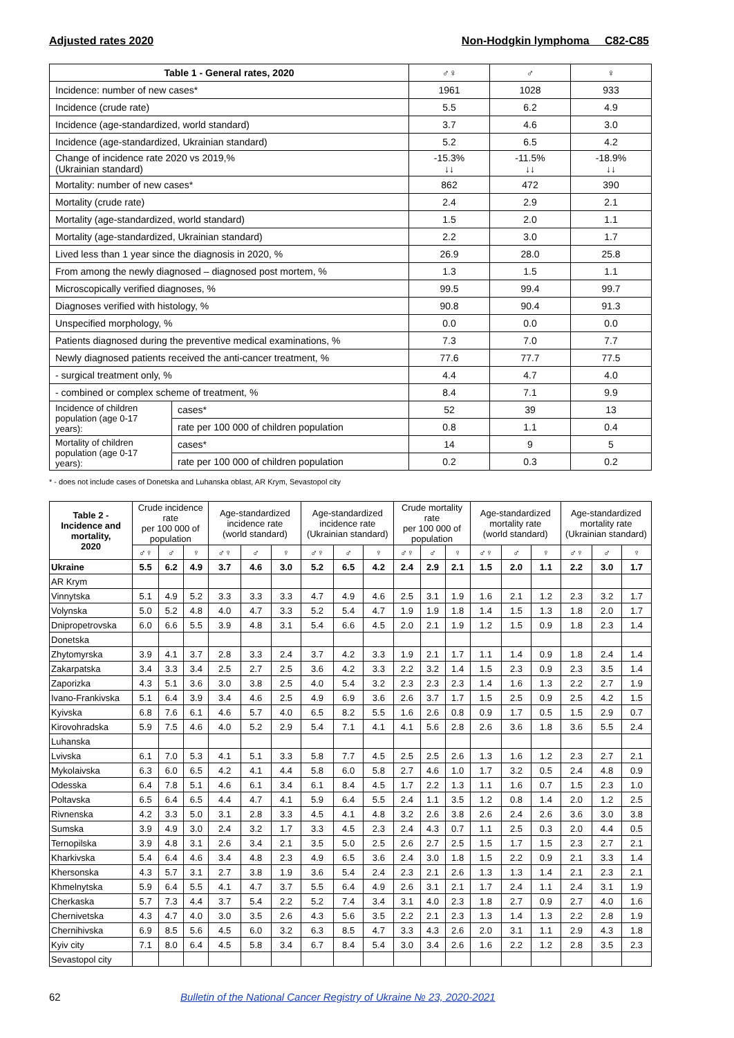Adjusted rates 2020 Non-Hodgkin lymphoma C82-C85
| Table 1 - General rates, 2020 | | ♂♀ | ♂ | ♀ |
| --- | --- | --- | --- | --- |
| Incidence: number of new cases* | | 1961 | 1028 | 933 |
| Incidence (crude rate) | | 5.5 | 6.2 | 4.9 |
| Incidence (age-standardized, world standard) | | 3.7 | 4.6 | 3.0 |
| Incidence (age-standardized, Ukrainian standard) | | 5.2 | 6.5 | 4.2 |
| Change of incidence rate 2020 vs 2019,% (Ukrainian standard) | | -15.3% ↓↓ | -11.5% ↓↓ | -18.9% ↓↓ |
| Mortality: number of new cases* | | 862 | 472 | 390 |
| Mortality (crude rate) | | 2.4 | 2.9 | 2.1 |
| Mortality (age-standardized, world standard) | | 1.5 | 2.0 | 1.1 |
| Mortality (age-standardized, Ukrainian standard) | | 2.2 | 3.0 | 1.7 |
| Lived less than 1 year since the diagnosis in 2020, % | | 26.9 | 28.0 | 25.8 |
| From among the newly diagnosed – diagnosed post mortem, % | | 1.3 | 1.5 | 1.1 |
| Microscopically verified diagnoses, % | | 99.5 | 99.4 | 99.7 |
| Diagnoses verified with histology, % | | 90.8 | 90.4 | 91.3 |
| Unspecified morphology, % | | 0.0 | 0.0 | 0.0 |
| Patients diagnosed during the preventive medical examinations, % | | 7.3 | 7.0 | 7.7 |
| Newly diagnosed patients received the anti-cancer treatment, % | | 77.6 | 77.7 | 77.5 |
| - surgical treatment only, % | | 4.4 | 4.7 | 4.0 |
| - combined or complex scheme of treatment, % | | 8.4 | 7.1 | 9.9 |
| Incidence of children population (age 0-17 years): | cases* | 52 | 39 | 13 |
| | rate per 100 000 of children population | 0.8 | 1.1 | 0.4 |
| Mortality of children population (age 0-17 years): | cases* | 14 | 9 | 5 |
| | rate per 100 000 of children population | 0.2 | 0.3 | 0.2 |
* - does not include cases of Donetska and Luhanska oblast, AR Krym, Sevastopol city
| Table 2 - Incidence and mortality, 2020 | Crude incidence rate per 100 000 of population | | | Age-standardized incidence rate (world standard) | | | Age-standardized incidence rate (Ukrainian standard) | | | Crude mortality rate per 100 000 of population | | | Age-standardized mortality rate (world standard) | | | Age-standardized mortality rate (Ukrainian standard) | | |
| --- | --- | --- | --- | --- | --- | --- | --- | --- | --- | --- | --- | --- | --- | --- | --- | --- | --- | --- |
| | ♂♀ | ♂ | ♀ | ♂♀ | ♂ | ♀ | ♂♀ | ♂ | ♀ | ♂♀ | ♂ | ♀ | ♂♀ | ♂ | ♀ | ♂♀ | ♂ | ♀ |
| Ukraine | 5.5 | 6.2 | 4.9 | 3.7 | 4.6 | 3.0 | 5.2 | 6.5 | 4.2 | 2.4 | 2.9 | 2.1 | 1.5 | 2.0 | 1.1 | 2.2 | 3.0 | 1.7 |
| AR Krym | | | | | | | | | | | | | | | | | | |
| Vinnytska | 5.1 | 4.9 | 5.2 | 3.3 | 3.3 | 3.3 | 4.7 | 4.9 | 4.6 | 2.5 | 3.1 | 1.9 | 1.6 | 2.1 | 1.2 | 2.3 | 3.2 | 1.7 |
| Volynska | 5.0 | 5.2 | 4.8 | 4.0 | 4.7 | 3.3 | 5.2 | 5.4 | 4.7 | 1.9 | 1.9 | 1.8 | 1.4 | 1.5 | 1.3 | 1.8 | 2.0 | 1.7 |
| Dnipropetrovska | 6.0 | 6.6 | 5.5 | 3.9 | 4.8 | 3.1 | 5.4 | 6.6 | 4.5 | 2.0 | 2.1 | 1.9 | 1.2 | 1.5 | 0.9 | 1.8 | 2.3 | 1.4 |
| Donetska | | | | | | | | | | | | | | | | | | |
| Zhytomyrska | 3.9 | 4.1 | 3.7 | 2.8 | 3.3 | 2.4 | 3.7 | 4.2 | 3.3 | 1.9 | 2.1 | 1.7 | 1.1 | 1.4 | 0.9 | 1.8 | 2.4 | 1.4 |
| Zakarpatska | 3.4 | 3.3 | 3.4 | 2.5 | 2.7 | 2.5 | 3.6 | 4.2 | 3.3 | 2.2 | 3.2 | 1.4 | 1.5 | 2.3 | 0.9 | 2.3 | 3.5 | 1.4 |
| Zaporizka | 4.3 | 5.1 | 3.6 | 3.0 | 3.8 | 2.5 | 4.0 | 5.4 | 3.2 | 2.3 | 2.3 | 2.3 | 1.4 | 1.6 | 1.3 | 2.2 | 2.7 | 1.9 |
| Ivano-Frankivska | 5.1 | 6.4 | 3.9 | 3.4 | 4.6 | 2.5 | 4.9 | 6.9 | 3.6 | 2.6 | 3.7 | 1.7 | 1.5 | 2.5 | 0.9 | 2.5 | 4.2 | 1.5 |
| Kyivska | 6.8 | 7.6 | 6.1 | 4.6 | 5.7 | 4.0 | 6.5 | 8.2 | 5.5 | 1.6 | 2.6 | 0.8 | 0.9 | 1.7 | 0.5 | 1.5 | 2.9 | 0.7 |
| Kirovohradska | 5.9 | 7.5 | 4.6 | 4.0 | 5.2 | 2.9 | 5.4 | 7.1 | 4.1 | 4.1 | 5.6 | 2.8 | 2.6 | 3.6 | 1.8 | 3.6 | 5.5 | 2.4 |
| Luhanska | | | | | | | | | | | | | | | | | | |
| Lvivska | 6.1 | 7.0 | 5.3 | 4.1 | 5.1 | 3.3 | 5.8 | 7.7 | 4.5 | 2.5 | 2.5 | 2.6 | 1.3 | 1.6 | 1.2 | 2.3 | 2.7 | 2.1 |
| Mykolaivska | 6.3 | 6.0 | 6.5 | 4.2 | 4.1 | 4.4 | 5.8 | 6.0 | 5.8 | 2.7 | 4.6 | 1.0 | 1.7 | 3.2 | 0.5 | 2.4 | 4.8 | 0.9 |
| Odesska | 6.4 | 7.8 | 5.1 | 4.6 | 6.1 | 3.4 | 6.1 | 8.4 | 4.5 | 1.7 | 2.2 | 1.3 | 1.1 | 1.6 | 0.7 | 1.5 | 2.3 | 1.0 |
| Poltavska | 6.5 | 6.4 | 6.5 | 4.4 | 4.7 | 4.1 | 5.9 | 6.4 | 5.5 | 2.4 | 1.1 | 3.5 | 1.2 | 0.8 | 1.4 | 2.0 | 1.2 | 2.5 |
| Rivnenska | 4.2 | 3.3 | 5.0 | 3.1 | 2.8 | 3.3 | 4.5 | 4.1 | 4.8 | 3.2 | 2.6 | 3.8 | 2.6 | 2.4 | 2.6 | 3.6 | 3.0 | 3.8 |
| Sumska | 3.9 | 4.9 | 3.0 | 2.4 | 3.2 | 1.7 | 3.3 | 4.5 | 2.3 | 2.4 | 4.3 | 0.7 | 1.1 | 2.5 | 0.3 | 2.0 | 4.4 | 0.5 |
| Ternopilska | 3.9 | 4.8 | 3.1 | 2.6 | 3.4 | 2.1 | 3.5 | 5.0 | 2.5 | 2.6 | 2.7 | 2.5 | 1.5 | 1.7 | 1.5 | 2.3 | 2.7 | 2.1 |
| Kharkivska | 5.4 | 6.4 | 4.6 | 3.4 | 4.8 | 2.3 | 4.9 | 6.5 | 3.6 | 2.4 | 3.0 | 1.8 | 1.5 | 2.2 | 0.9 | 2.1 | 3.3 | 1.4 |
| Khersonska | 4.3 | 5.7 | 3.1 | 2.7 | 3.8 | 1.9 | 3.6 | 5.4 | 2.4 | 2.3 | 2.1 | 2.6 | 1.3 | 1.3 | 1.4 | 2.1 | 2.3 | 2.1 |
| Khmelnytska | 5.9 | 6.4 | 5.5 | 4.1 | 4.7 | 3.7 | 5.5 | 6.4 | 4.9 | 2.6 | 3.1 | 2.1 | 1.7 | 2.4 | 1.1 | 2.4 | 3.1 | 1.9 |
| Cherkaska | 5.7 | 7.3 | 4.4 | 3.7 | 5.4 | 2.2 | 5.2 | 7.4 | 3.4 | 3.1 | 4.0 | 2.3 | 1.8 | 2.7 | 0.9 | 2.7 | 4.0 | 1.6 |
| Chernivetska | 4.3 | 4.7 | 4.0 | 3.0 | 3.5 | 2.6 | 4.3 | 5.6 | 3.5 | 2.2 | 2.1 | 2.3 | 1.3 | 1.4 | 1.3 | 2.2 | 2.8 | 1.9 |
| Chernihivska | 6.9 | 8.5 | 5.6 | 4.5 | 6.0 | 3.2 | 6.3 | 8.5 | 4.7 | 3.3 | 4.3 | 2.6 | 2.0 | 3.1 | 1.1 | 2.9 | 4.3 | 1.8 |
| Kyiv city | 7.1 | 8.0 | 6.4 | 4.5 | 5.8 | 3.4 | 6.7 | 8.4 | 5.4 | 3.0 | 3.4 | 2.6 | 1.6 | 2.2 | 1.2 | 2.8 | 3.5 | 2.3 |
| Sevastopol city | | | | | | | | | | | | | | | | | | |
62 Bulletin of the National Cancer Registry of Ukraine № 23, 2020-2021